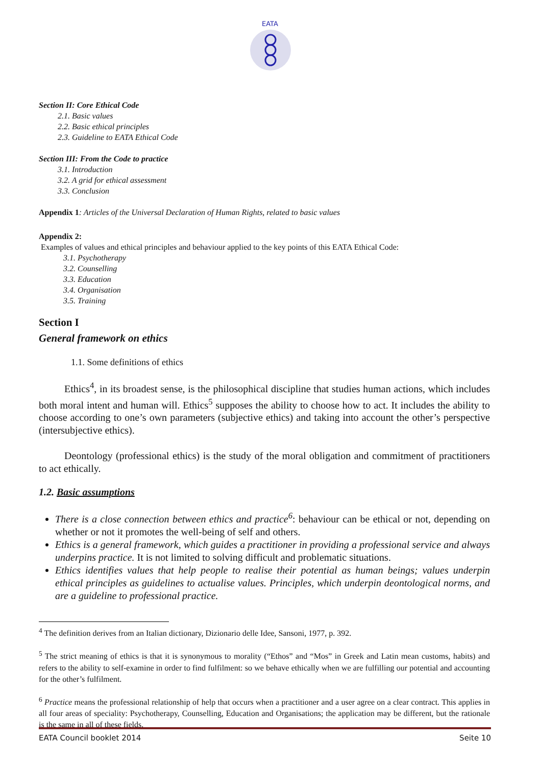EATA
Section II: Core Ethical Code
2.1. Basic values
2.2. Basic ethical principles
2.3. Guideline to EATA Ethical Code
Section III: From the Code to practice
3.1. Introduction
3.2. A grid for ethical assessment
3.3. Conclusion
Appendix 1: Articles of the Universal Declaration of Human Rights, related to basic values
Appendix 2:
Examples of values and ethical principles and behaviour applied to the key points of this EATA Ethical Code:
3.1. Psychotherapy
3.2. Counselling
3.3. Education
3.4. Organisation
3.5. Training
Section I
General framework on ethics
1.1. Some definitions of ethics
Ethics<sup>4</sup>, in its broadest sense, is the philosophical discipline that studies human actions, which includes both moral intent and human will. Ethics<sup>5</sup> supposes the ability to choose how to act. It includes the ability to choose according to one’s own parameters (subjective ethics) and taking into account the other’s perspective (intersubjective ethics).
Deontology (professional ethics) is the study of the moral obligation and commitment of practitioners to act ethically.
1.2. Basic assumptions
There is a close connection between ethics and practice<sup>6</sup>: behaviour can be ethical or not, depending on whether or not it promotes the well-being of self and others.
Ethics is a general framework, which guides a practitioner in providing a professional service and always underpins practice. It is not limited to solving difficult and problematic situations.
Ethics identifies values that help people to realise their potential as human beings; values underpin ethical principles as guidelines to actualise values. Principles, which underpin deontological norms, and are a guideline to professional practice.
<sup>4</sup> The definition derives from an Italian dictionary, Dizionario delle Idee, Sansoni, 1977, p. 392.
<sup>5</sup> The strict meaning of ethics is that it is synonymous to morality (“Ethos” and “Mos” in Greek and Latin mean customs, habits) and refers to the ability to self-examine in order to find fulfilment: so we behave ethically when we are fulfilling our potential and accounting for the other’s fulfilment.
<sup>6</sup> Practice means the professional relationship of help that occurs when a practitioner and a user agree on a clear contract. This applies in all four areas of speciality: Psychotherapy, Counselling, Education and Organisations; the application may be different, but the rationale is the same in all of these fields.
EATA Council booklet 2014 Seite 10